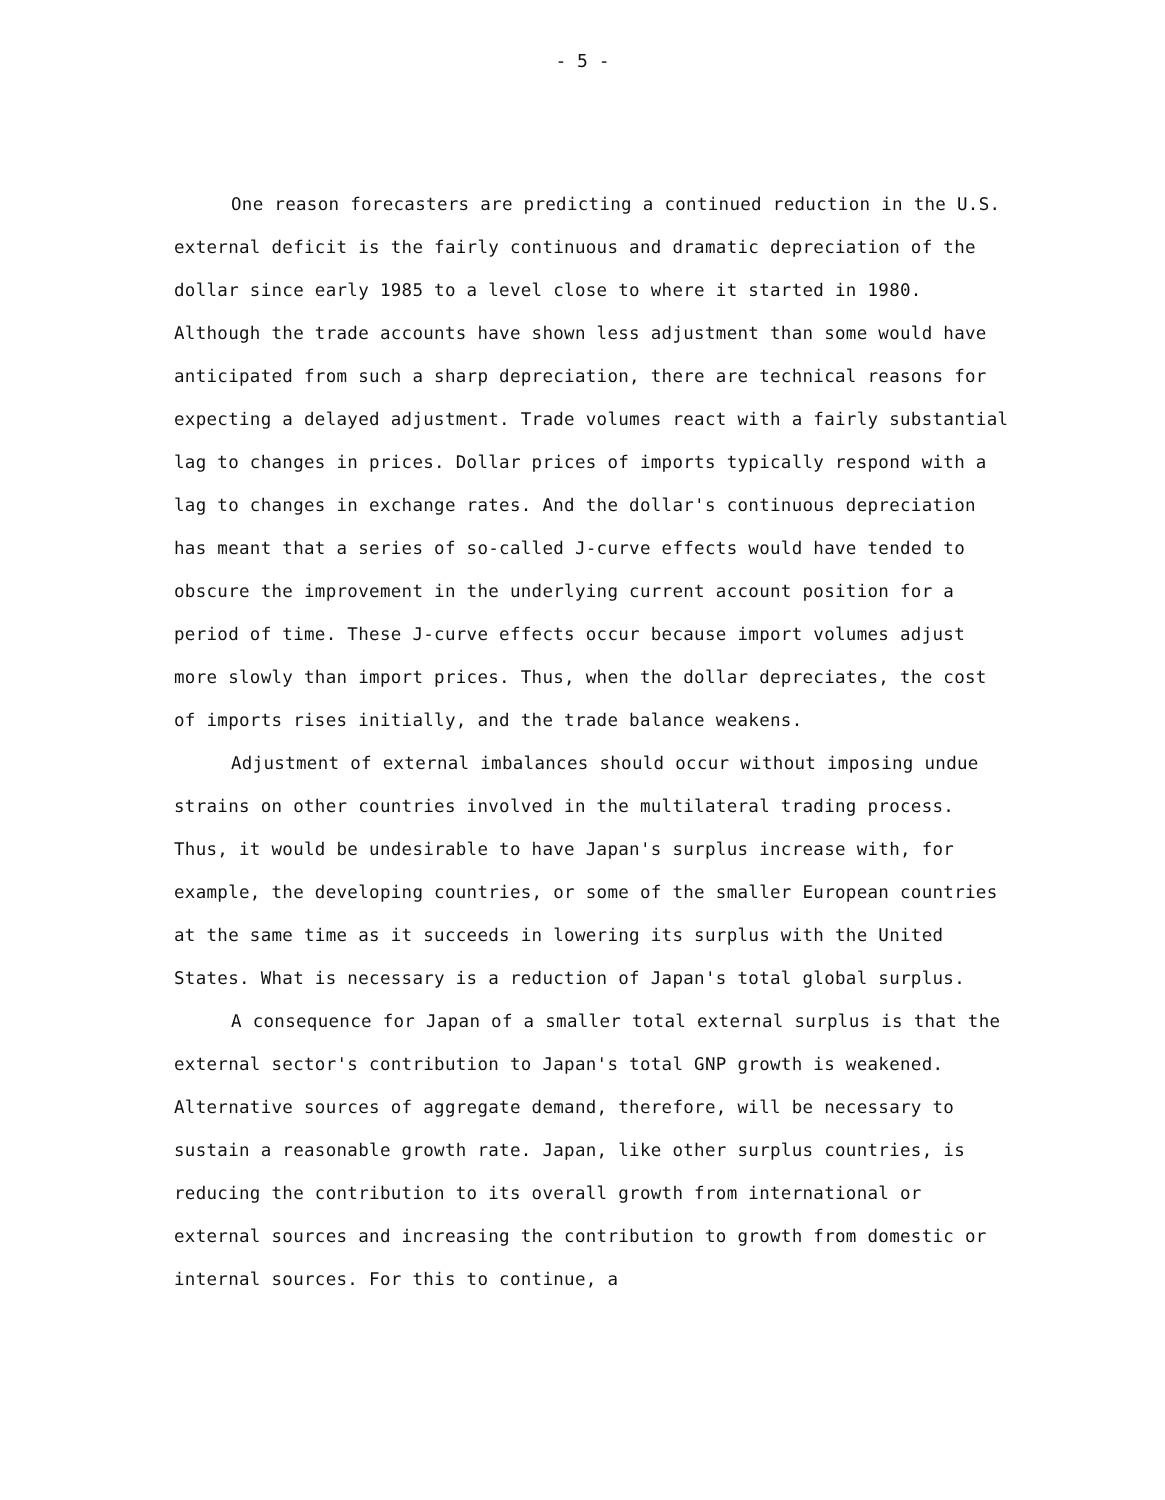- 5 -
One reason forecasters are predicting a continued reduction in the U.S. external deficit is the fairly continuous and dramatic depreciation of the dollar since early 1985 to a level close to where it started in 1980. Although the trade accounts have shown less adjustment than some would have anticipated from such a sharp depreciation, there are technical reasons for expecting a delayed adjustment. Trade volumes react with a fairly substantial lag to changes in prices. Dollar prices of imports typically respond with a lag to changes in exchange rates. And the dollar's continuous depreciation has meant that a series of so-called J-curve effects would have tended to obscure the improvement in the underlying current account position for a period of time. These J-curve effects occur because import volumes adjust more slowly than import prices. Thus, when the dollar depreciates, the cost of imports rises initially, and the trade balance weakens.
Adjustment of external imbalances should occur without imposing undue strains on other countries involved in the multilateral trading process. Thus, it would be undesirable to have Japan's surplus increase with, for example, the developing countries, or some of the smaller European countries at the same time as it succeeds in lowering its surplus with the United States. What is necessary is a reduction of Japan's total global surplus.
A consequence for Japan of a smaller total external surplus is that the external sector's contribution to Japan's total GNP growth is weakened. Alternative sources of aggregate demand, therefore, will be necessary to sustain a reasonable growth rate. Japan, like other surplus countries, is reducing the contribution to its overall growth from international or external sources and increasing the contribution to growth from domestic or internal sources. For this to continue, a